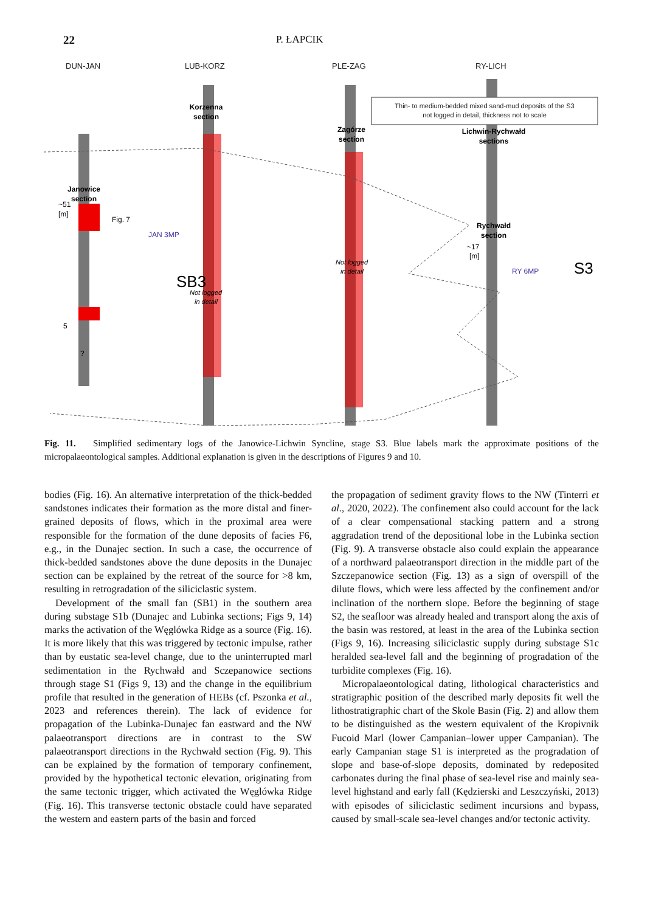22 P. ŁAPCIK
DUN-JAN
LUB-KORZ
PLE-ZAG
RY-LICH
Thin- to medium-bedded mixed sand-mud deposits of the S3
not logged in detail, thickness not to scale
Korzenna
section
Zagórze
section
Lichwin-Rychwałd
sections
Janowice
section
Rychwałd
section
~51
[m]
5
Fig. 7
JAN 3MP
SB3
Not logged
in detail
Not logged
in detail
~17
[m]
RY 6MP
S3
?
Fig. 11. Simplified sedimentary logs of the Janowice-Lichwin Syncline, stage S3. Blue labels mark the approximate positions of the micropalaeontological samples. Additional explanation is given in the descriptions of Figures 9 and 10.
bodies (Fig. 16). An alternative interpretation of the thick-bedded sandstones indicates their formation as the more distal and finer-grained deposits of flows, which in the proximal area were responsible for the formation of the dune deposits of facies F6, e.g., in the Dunajec section. In such a case, the occurrence of thick-bedded sandstones above the dune deposits in the Dunajec section can be explained by the retreat of the source for >8 km, resulting in retrogradation of the siliciclastic system.
Development of the small fan (SB1) in the southern area during substage S1b (Dunajec and Lubinka sections; Figs 9, 14) marks the activation of the Węglówka Ridge as a source (Fig. 16). It is more likely that this was triggered by tectonic impulse, rather than by eustatic sea-level change, due to the uninterrupted marl sedimentation in the Rychwałd and Sczepanowice sections through stage S1 (Figs 9, 13) and the change in the equilibrium profile that resulted in the generation of HEBs (cf. Pszonka et al., 2023 and references therein). The lack of evidence for propagation of the Lubinka-Dunajec fan eastward and the NW palaeotransport directions are in contrast to the SW palaeotransport directions in the Rychwałd section (Fig. 9). This can be explained by the formation of temporary confinement, provided by the hypothetical tectonic elevation, originating from the same tectonic trigger, which activated the Węglówka Ridge (Fig. 16). This transverse tectonic obstacle could have separated the western and eastern parts of the basin and forced
the propagation of sediment gravity flows to the NW (Tinterri et al., 2020, 2022). The confinement also could account for the lack of a clear compensational stacking pattern and a strong aggradation trend of the depositional lobe in the Lubinka section (Fig. 9). A transverse obstacle also could explain the appearance of a northward palaeotransport direction in the middle part of the Szczepanowice section (Fig. 13) as a sign of overspill of the dilute flows, which were less affected by the confinement and/or inclination of the northern slope. Before the beginning of stage S2, the seafloor was already healed and transport along the axis of the basin was restored, at least in the area of the Lubinka section (Figs 9, 16). Increasing siliciclastic supply during substage S1c heralded sea-level fall and the beginning of progradation of the turbidite complexes (Fig. 16).
Micropalaeontological dating, lithological characteristics and stratigraphic position of the described marly deposits fit well the lithostratigraphic chart of the Skole Basin (Fig. 2) and allow them to be distinguished as the western equivalent of the Kropivnik Fucoid Marl (lower Campanian–lower upper Campanian). The early Campanian stage S1 is interpreted as the progradation of slope and base-of-slope deposits, dominated by redeposited carbonates during the final phase of sea-level rise and mainly sea-level highstand and early fall (Kędzierski and Leszczyński, 2013) with episodes of siliciclastic sediment incursions and bypass, caused by small-scale sea-level changes and/or tectonic activity.